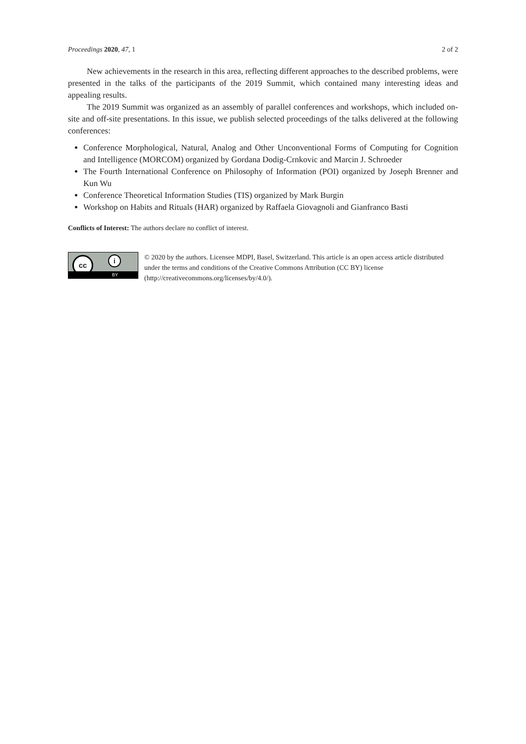Proceedings 2020, 47, 1 2 of 2
New achievements in the research in this area, reflecting different approaches to the described problems, were presented in the talks of the participants of the 2019 Summit, which contained many interesting ideas and appealing results.
The 2019 Summit was organized as an assembly of parallel conferences and workshops, which included on-site and off-site presentations. In this issue, we publish selected proceedings of the talks delivered at the following conferences:
Conference Morphological, Natural, Analog and Other Unconventional Forms of Computing for Cognition and Intelligence (MORCOM) organized by Gordana Dodig-Crnkovic and Marcin J. Schroeder
The Fourth International Conference on Philosophy of Information (POI) organized by Joseph Brenner and Kun Wu
Conference Theoretical Information Studies (TIS) organized by Mark Burgin
Workshop on Habits and Rituals (HAR) organized by Raffaela Giovagnoli and Gianfranco Basti
Conflicts of Interest: The authors declare no conflict of interest.
cc i
BY
© 2020 by the authors. Licensee MDPI, Basel, Switzerland. This article is an open access article distributed under the terms and conditions of the Creative Commons Attribution (CC BY) license (http://creativecommons.org/licenses/by/4.0/).